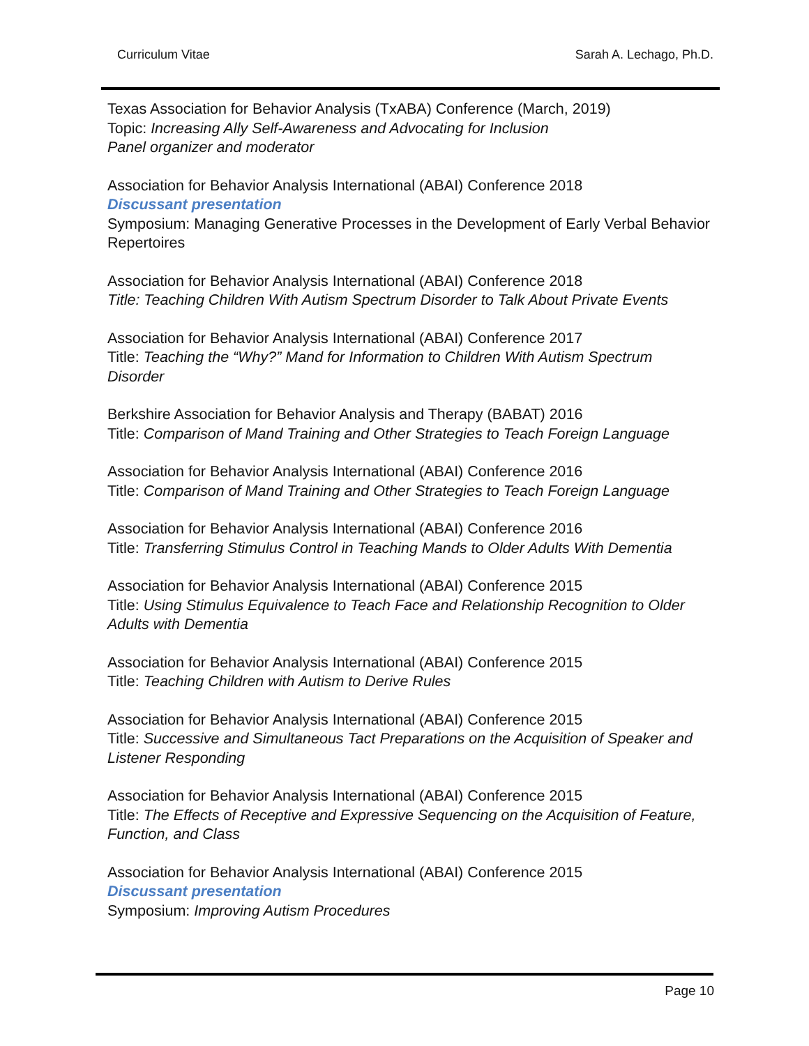Curriculum Vitae Sarah A. Lechago, Ph.D.
Texas Association for Behavior Analysis (TxABA) Conference (March, 2019)
Topic: Increasing Ally Self-Awareness and Advocating for Inclusion
Panel organizer and moderator
Association for Behavior Analysis International (ABAI) Conference 2018
Discussant presentation
Symposium: Managing Generative Processes in the Development of Early Verbal Behavior Repertoires
Association for Behavior Analysis International (ABAI) Conference 2018
Title: Teaching Children With Autism Spectrum Disorder to Talk About Private Events
Association for Behavior Analysis International (ABAI) Conference 2017
Title: Teaching the “Why?” Mand for Information to Children With Autism Spectrum Disorder
Berkshire Association for Behavior Analysis and Therapy (BABAT) 2016
Title: Comparison of Mand Training and Other Strategies to Teach Foreign Language
Association for Behavior Analysis International (ABAI) Conference 2016
Title: Comparison of Mand Training and Other Strategies to Teach Foreign Language
Association for Behavior Analysis International (ABAI) Conference 2016
Title: Transferring Stimulus Control in Teaching Mands to Older Adults With Dementia
Association for Behavior Analysis International (ABAI) Conference 2015
Title: Using Stimulus Equivalence to Teach Face and Relationship Recognition to Older Adults with Dementia
Association for Behavior Analysis International (ABAI) Conference 2015
Title: Teaching Children with Autism to Derive Rules
Association for Behavior Analysis International (ABAI) Conference 2015
Title: Successive and Simultaneous Tact Preparations on the Acquisition of Speaker and Listener Responding
Association for Behavior Analysis International (ABAI) Conference 2015
Title: The Effects of Receptive and Expressive Sequencing on the Acquisition of Feature, Function, and Class
Association for Behavior Analysis International (ABAI) Conference 2015
Discussant presentation
Symposium: Improving Autism Procedures
Page 10